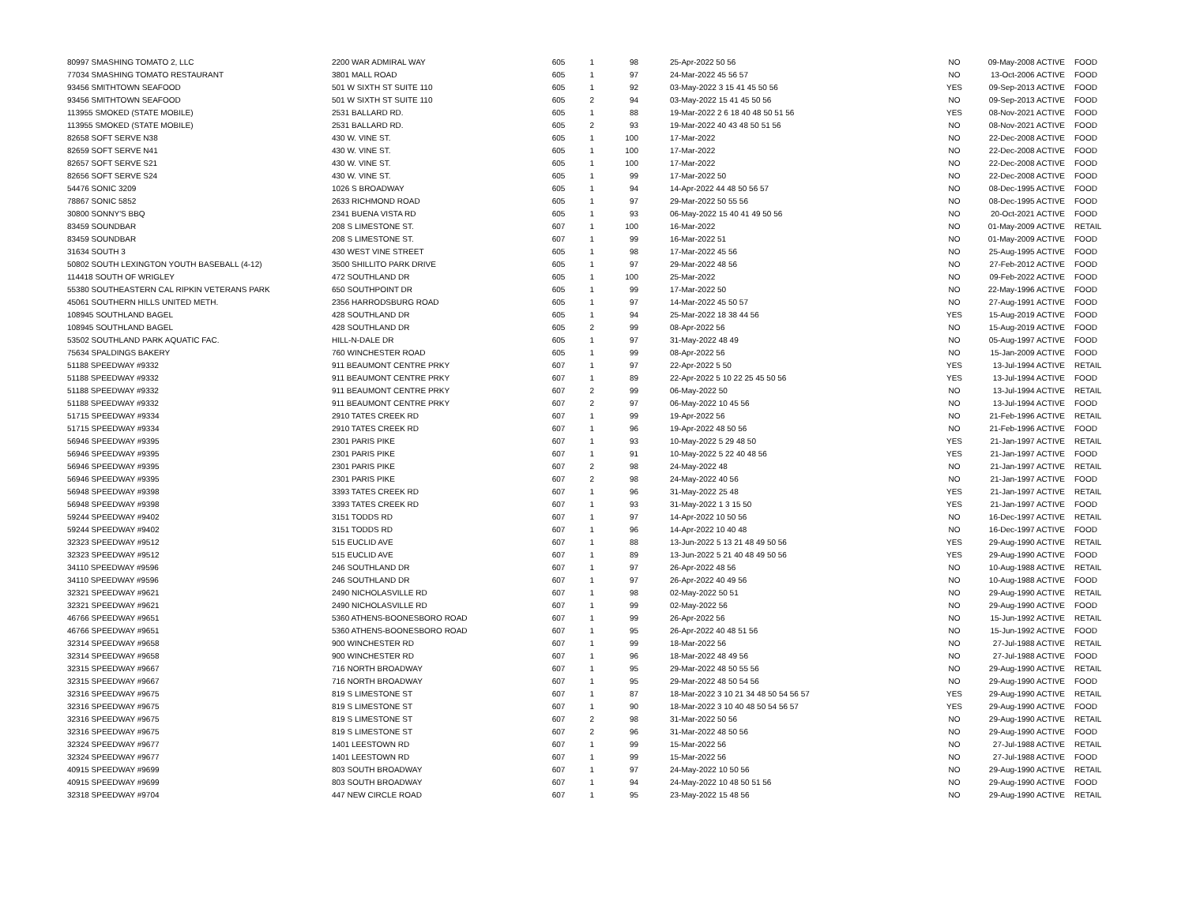| 80997 SMASHING TOMATO 2, LLC | 2200 WAR ADMIRAL WAY | 605 | 1 | 98 | 25-Apr-2022 50 56 | NO | 09-May-2008 ACTIVE | FOOD |
| 77034 SMASHING TOMATO RESTAURANT | 3801 MALL ROAD | 605 | 1 | 97 | 24-Mar-2022 45 56 57 | NO | 13-Oct-2006 ACTIVE | FOOD |
| 93456 SMITHTOWN SEAFOOD | 501 W SIXTH ST SUITE 110 | 605 | 1 | 92 | 03-May-2022 3 15 41 45 50 56 | YES | 09-Sep-2013 ACTIVE | FOOD |
| 93456 SMITHTOWN SEAFOOD | 501 W SIXTH ST SUITE 110 | 605 | 2 | 94 | 03-May-2022 15 41 45 50 56 | NO | 09-Sep-2013 ACTIVE | FOOD |
| 113955 SMOKED (STATE MOBILE) | 2531 BALLARD RD. | 605 | 1 | 88 | 19-Mar-2022 2 6 18 40 48 50 51 56 | YES | 08-Nov-2021 ACTIVE | FOOD |
| 113955 SMOKED (STATE MOBILE) | 2531 BALLARD RD. | 605 | 2 | 93 | 19-Mar-2022 40 43 48 50 51 56 | NO | 08-Nov-2021 ACTIVE | FOOD |
| 82658 SOFT SERVE N38 | 430 W. VINE ST. | 605 | 1 | 100 | 17-Mar-2022 | NO | 22-Dec-2008 ACTIVE | FOOD |
| 82659 SOFT SERVE N41 | 430 W. VINE ST. | 605 | 1 | 100 | 17-Mar-2022 | NO | 22-Dec-2008 ACTIVE | FOOD |
| 82657 SOFT SERVE S21 | 430 W. VINE ST. | 605 | 1 | 100 | 17-Mar-2022 | NO | 22-Dec-2008 ACTIVE | FOOD |
| 82656 SOFT SERVE S24 | 430 W. VINE ST. | 605 | 1 | 99 | 17-Mar-2022 50 | NO | 22-Dec-2008 ACTIVE | FOOD |
| 54476 SONIC 3209 | 1026 S BROADWAY | 605 | 1 | 94 | 14-Apr-2022 44 48 50 56 57 | NO | 08-Dec-1995 ACTIVE | FOOD |
| 78867 SONIC 5852 | 2633 RICHMOND ROAD | 605 | 1 | 97 | 29-Mar-2022 50 55 56 | NO | 08-Dec-1995 ACTIVE | FOOD |
| 30800 SONNY'S BBQ | 2341 BUENA VISTA RD | 605 | 1 | 93 | 06-May-2022 15 40 41 49 50 56 | NO | 20-Oct-2021 ACTIVE | FOOD |
| 83459 SOUNDBAR | 208 S LIMESTONE ST. | 607 | 1 | 100 | 16-Mar-2022 | NO | 01-May-2009 ACTIVE | RETAIL |
| 83459 SOUNDBAR | 208 S LIMESTONE ST. | 607 | 1 | 99 | 16-Mar-2022 51 | NO | 01-May-2009 ACTIVE | FOOD |
| 31634 SOUTH 3 | 430 WEST VINE STREET | 605 | 1 | 98 | 17-Mar-2022 45 56 | NO | 25-Aug-1995 ACTIVE | FOOD |
| 50802 SOUTH LEXINGTON YOUTH BASEBALL (4-12) | 3500 SHILLITO PARK DRIVE | 605 | 1 | 97 | 29-Mar-2022 48 56 | NO | 27-Feb-2012 ACTIVE | FOOD |
| 114418 SOUTH OF WRIGLEY | 472 SOUTHLAND DR | 605 | 1 | 100 | 25-Mar-2022 | NO | 09-Feb-2022 ACTIVE | FOOD |
| 55380 SOUTHEASTERN CAL RIPKIN VETERANS PARK | 650 SOUTHPOINT DR | 605 | 1 | 99 | 17-Mar-2022 50 | NO | 22-May-1996 ACTIVE | FOOD |
| 45061 SOUTHERN HILLS UNITED METH. | 2356 HARRODSBURG ROAD | 605 | 1 | 97 | 14-Mar-2022 45 50 57 | NO | 27-Aug-1991 ACTIVE | FOOD |
| 108945 SOUTHLAND BAGEL | 428 SOUTHLAND DR | 605 | 1 | 94 | 25-Mar-2022 18 38 44 56 | YES | 15-Aug-2019 ACTIVE | FOOD |
| 108945 SOUTHLAND BAGEL | 428 SOUTHLAND DR | 605 | 2 | 99 | 08-Apr-2022 56 | NO | 15-Aug-2019 ACTIVE | FOOD |
| 53502 SOUTHLAND PARK AQUATIC FAC. | HILL-N-DALE DR | 605 | 1 | 97 | 31-May-2022 48 49 | NO | 05-Aug-1997 ACTIVE | FOOD |
| 75634 SPALDINGS BAKERY | 760 WINCHESTER ROAD | 605 | 1 | 99 | 08-Apr-2022 56 | NO | 15-Jan-2009 ACTIVE | FOOD |
| 51188 SPEEDWAY #9332 | 911 BEAUMONT CENTRE PRKY | 607 | 1 | 97 | 22-Apr-2022 5 50 | YES | 13-Jul-1994 ACTIVE | RETAIL |
| 51188 SPEEDWAY #9332 | 911 BEAUMONT CENTRE PRKY | 607 | 1 | 89 | 22-Apr-2022 5 10 22 25 45 50 56 | YES | 13-Jul-1994 ACTIVE | FOOD |
| 51188 SPEEDWAY #9332 | 911 BEAUMONT CENTRE PRKY | 607 | 2 | 99 | 06-May-2022 50 | NO | 13-Jul-1994 ACTIVE | RETAIL |
| 51188 SPEEDWAY #9332 | 911 BEAUMONT CENTRE PRKY | 607 | 2 | 97 | 06-May-2022 10 45 56 | NO | 13-Jul-1994 ACTIVE | FOOD |
| 51715 SPEEDWAY #9334 | 2910 TATES CREEK RD | 607 | 1 | 99 | 19-Apr-2022 56 | NO | 21-Feb-1996 ACTIVE | RETAIL |
| 51715 SPEEDWAY #9334 | 2910 TATES CREEK RD | 607 | 1 | 96 | 19-Apr-2022 48 50 56 | NO | 21-Feb-1996 ACTIVE | FOOD |
| 56946 SPEEDWAY #9395 | 2301 PARIS PIKE | 607 | 1 | 93 | 10-May-2022 5 29 48 50 | YES | 21-Jan-1997 ACTIVE | RETAIL |
| 56946 SPEEDWAY #9395 | 2301 PARIS PIKE | 607 | 1 | 91 | 10-May-2022 5 22 40 48 56 | YES | 21-Jan-1997 ACTIVE | FOOD |
| 56946 SPEEDWAY #9395 | 2301 PARIS PIKE | 607 | 2 | 98 | 24-May-2022 48 | NO | 21-Jan-1997 ACTIVE | RETAIL |
| 56946 SPEEDWAY #9395 | 2301 PARIS PIKE | 607 | 2 | 98 | 24-May-2022 40 56 | NO | 21-Jan-1997 ACTIVE | FOOD |
| 56948 SPEEDWAY #9398 | 3393 TATES CREEK RD | 607 | 1 | 96 | 31-May-2022 25 48 | YES | 21-Jan-1997 ACTIVE | RETAIL |
| 56948 SPEEDWAY #9398 | 3393 TATES CREEK RD | 607 | 1 | 93 | 31-May-2022 1 3 15 50 | YES | 21-Jan-1997 ACTIVE | FOOD |
| 59244 SPEEDWAY #9402 | 3151 TODDS RD | 607 | 1 | 97 | 14-Apr-2022 10 50 56 | NO | 16-Dec-1997 ACTIVE | RETAIL |
| 59244 SPEEDWAY #9402 | 3151 TODDS RD | 607 | 1 | 96 | 14-Apr-2022 10 40 48 | NO | 16-Dec-1997 ACTIVE | FOOD |
| 32323 SPEEDWAY #9512 | 515 EUCLID AVE | 607 | 1 | 88 | 13-Jun-2022 5 13 21 48 49 50 56 | YES | 29-Aug-1990 ACTIVE | RETAIL |
| 32323 SPEEDWAY #9512 | 515 EUCLID AVE | 607 | 1 | 89 | 13-Jun-2022 5 21 40 48 49 50 56 | YES | 29-Aug-1990 ACTIVE | FOOD |
| 34110 SPEEDWAY #9596 | 246 SOUTHLAND DR | 607 | 1 | 97 | 26-Apr-2022 48 56 | NO | 10-Aug-1988 ACTIVE | RETAIL |
| 34110 SPEEDWAY #9596 | 246 SOUTHLAND DR | 607 | 1 | 97 | 26-Apr-2022 40 49 56 | NO | 10-Aug-1988 ACTIVE | FOOD |
| 32321 SPEEDWAY #9621 | 2490 NICHOLASVILLE RD | 607 | 1 | 98 | 02-May-2022 50 51 | NO | 29-Aug-1990 ACTIVE | RETAIL |
| 32321 SPEEDWAY #9621 | 2490 NICHOLASVILLE RD | 607 | 1 | 99 | 02-May-2022 56 | NO | 29-Aug-1990 ACTIVE | FOOD |
| 46766 SPEEDWAY #9651 | 5360 ATHENS-BOONESBORO ROAD | 607 | 1 | 99 | 26-Apr-2022 56 | NO | 15-Jun-1992 ACTIVE | RETAIL |
| 46766 SPEEDWAY #9651 | 5360 ATHENS-BOONESBORO ROAD | 607 | 1 | 95 | 26-Apr-2022 40 48 51 56 | NO | 15-Jun-1992 ACTIVE | FOOD |
| 32314 SPEEDWAY #9658 | 900 WINCHESTER RD | 607 | 1 | 99 | 18-Mar-2022 56 | NO | 27-Jul-1988 ACTIVE | RETAIL |
| 32314 SPEEDWAY #9658 | 900 WINCHESTER RD | 607 | 1 | 96 | 18-Mar-2022 48 49 56 | NO | 27-Jul-1988 ACTIVE | FOOD |
| 32315 SPEEDWAY #9667 | 716 NORTH BROADWAY | 607 | 1 | 95 | 29-Mar-2022 48 50 55 56 | NO | 29-Aug-1990 ACTIVE | RETAIL |
| 32315 SPEEDWAY #9667 | 716 NORTH BROADWAY | 607 | 1 | 95 | 29-Mar-2022 48 50 54 56 | NO | 29-Aug-1990 ACTIVE | FOOD |
| 32316 SPEEDWAY #9675 | 819 S LIMESTONE ST | 607 | 1 | 87 | 18-Mar-2022 3 10 21 34 48 50 54 56 57 | YES | 29-Aug-1990 ACTIVE | RETAIL |
| 32316 SPEEDWAY #9675 | 819 S LIMESTONE ST | 607 | 1 | 90 | 18-Mar-2022 3 10 40 48 50 54 56 57 | YES | 29-Aug-1990 ACTIVE | FOOD |
| 32316 SPEEDWAY #9675 | 819 S LIMESTONE ST | 607 | 2 | 98 | 31-Mar-2022 50 56 | NO | 29-Aug-1990 ACTIVE | RETAIL |
| 32316 SPEEDWAY #9675 | 819 S LIMESTONE ST | 607 | 2 | 96 | 31-Mar-2022 48 50 56 | NO | 29-Aug-1990 ACTIVE | FOOD |
| 32324 SPEEDWAY #9677 | 1401 LEESTOWN RD | 607 | 1 | 99 | 15-Mar-2022 56 | NO | 27-Jul-1988 ACTIVE | RETAIL |
| 32324 SPEEDWAY #9677 | 1401 LEESTOWN RD | 607 | 1 | 99 | 15-Mar-2022 56 | NO | 27-Jul-1988 ACTIVE | FOOD |
| 40915 SPEEDWAY #9699 | 803 SOUTH BROADWAY | 607 | 1 | 97 | 24-May-2022 10 50 56 | NO | 29-Aug-1990 ACTIVE | RETAIL |
| 40915 SPEEDWAY #9699 | 803 SOUTH BROADWAY | 607 | 1 | 94 | 24-May-2022 10 48 50 51 56 | NO | 29-Aug-1990 ACTIVE | FOOD |
| 32318 SPEEDWAY #9704 | 447 NEW CIRCLE ROAD | 607 | 1 | 95 | 23-May-2022 15 48 56 | NO | 29-Aug-1990 ACTIVE | RETAIL |